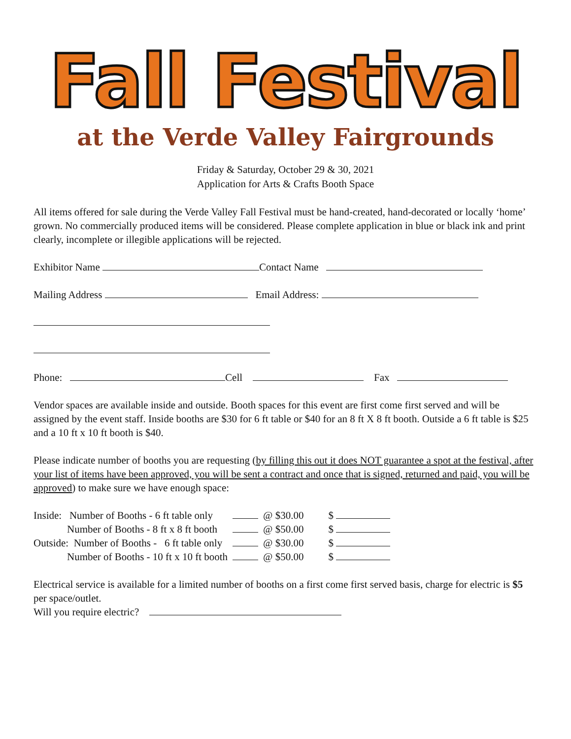Fall Festival
at the Verde Valley Fairgrounds
Friday & Saturday, October 29 & 30, 2021
Application for Arts & Crafts Booth Space
All items offered for sale during the Verde Valley Fall Festival must be hand-created, hand-decorated or locally ‘home’ grown. No commercially produced items will be considered. Please complete application in blue or black ink and print clearly, incomplete or illegible applications will be rejected.
Exhibitor Name Contact Name
Mailing Address Email Address:
Phone: Cell Fax
Vendor spaces are available inside and outside. Booth spaces for this event are first come first served and will be assigned by the event staff. Inside booths are $30 for 6 ft table or $40 for an 8 ft X 8 ft booth. Outside a 6 ft table is $25 and a 10 ft x 10 ft booth is $40.
Please indicate number of booths you are requesting (by filling this out it does NOT guarantee a spot at the festival, after your list of items have been approved, you will be sent a contract and once that is signed, returned and paid, you will be approved) to make sure we have enough space:
| Inside: Number of Booths - 6 ft table only | | @ $30.00 | $ |
| Number of Booths - 8 ft x 8 ft booth | | @ $50.00 | $ |
| Outside: Number of Booths - 6 ft table only | | @ $30.00 | $ |
| Number of Booths - 10 ft x 10 ft booth | | @ $50.00 | $ |
Electrical service is available for a limited number of booths on a first come first served basis, charge for electric is $5 per space/outlet.
Will you require electric?